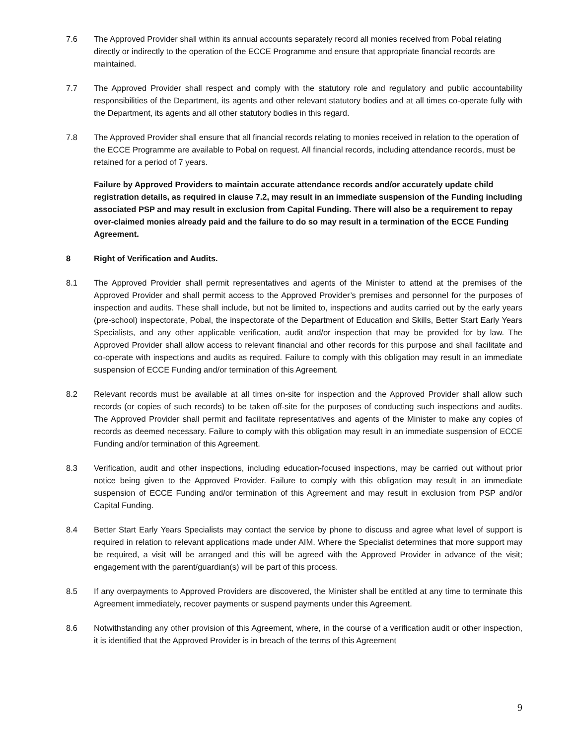7.6 The Approved Provider shall within its annual accounts separately record all monies received from Pobal relating directly or indirectly to the operation of the ECCE Programme and ensure that appropriate financial records are maintained.
7.7 The Approved Provider shall respect and comply with the statutory role and regulatory and public accountability responsibilities of the Department, its agents and other relevant statutory bodies and at all times co-operate fully with the Department, its agents and all other statutory bodies in this regard.
7.8 The Approved Provider shall ensure that all financial records relating to monies received in relation to the operation of the ECCE Programme are available to Pobal on request. All financial records, including attendance records, must be retained for a period of 7 years.
Failure by Approved Providers to maintain accurate attendance records and/or accurately update child registration details, as required in clause 7.2, may result in an immediate suspension of the Funding including associated PSP and may result in exclusion from Capital Funding. There will also be a requirement to repay over-claimed monies already paid and the failure to do so may result in a termination of the ECCE Funding Agreement.
8 Right of Verification and Audits.
8.1 The Approved Provider shall permit representatives and agents of the Minister to attend at the premises of the Approved Provider and shall permit access to the Approved Provider’s premises and personnel for the purposes of inspection and audits. These shall include, but not be limited to, inspections and audits carried out by the early years (pre-school) inspectorate, Pobal, the inspectorate of the Department of Education and Skills, Better Start Early Years Specialists, and any other applicable verification, audit and/or inspection that may be provided for by law. The Approved Provider shall allow access to relevant financial and other records for this purpose and shall facilitate and co-operate with inspections and audits as required. Failure to comply with this obligation may result in an immediate suspension of ECCE Funding and/or termination of this Agreement.
8.2 Relevant records must be available at all times on-site for inspection and the Approved Provider shall allow such records (or copies of such records) to be taken off-site for the purposes of conducting such inspections and audits. The Approved Provider shall permit and facilitate representatives and agents of the Minister to make any copies of records as deemed necessary. Failure to comply with this obligation may result in an immediate suspension of ECCE Funding and/or termination of this Agreement.
8.3 Verification, audit and other inspections, including education-focused inspections, may be carried out without prior notice being given to the Approved Provider. Failure to comply with this obligation may result in an immediate suspension of ECCE Funding and/or termination of this Agreement and may result in exclusion from PSP and/or Capital Funding.
8.4 Better Start Early Years Specialists may contact the service by phone to discuss and agree what level of support is required in relation to relevant applications made under AIM. Where the Specialist determines that more support may be required, a visit will be arranged and this will be agreed with the Approved Provider in advance of the visit; engagement with the parent/guardian(s) will be part of this process.
8.5 If any overpayments to Approved Providers are discovered, the Minister shall be entitled at any time to terminate this Agreement immediately, recover payments or suspend payments under this Agreement.
8.6 Notwithstanding any other provision of this Agreement, where, in the course of a verification audit or other inspection, it is identified that the Approved Provider is in breach of the terms of this Agreement
9